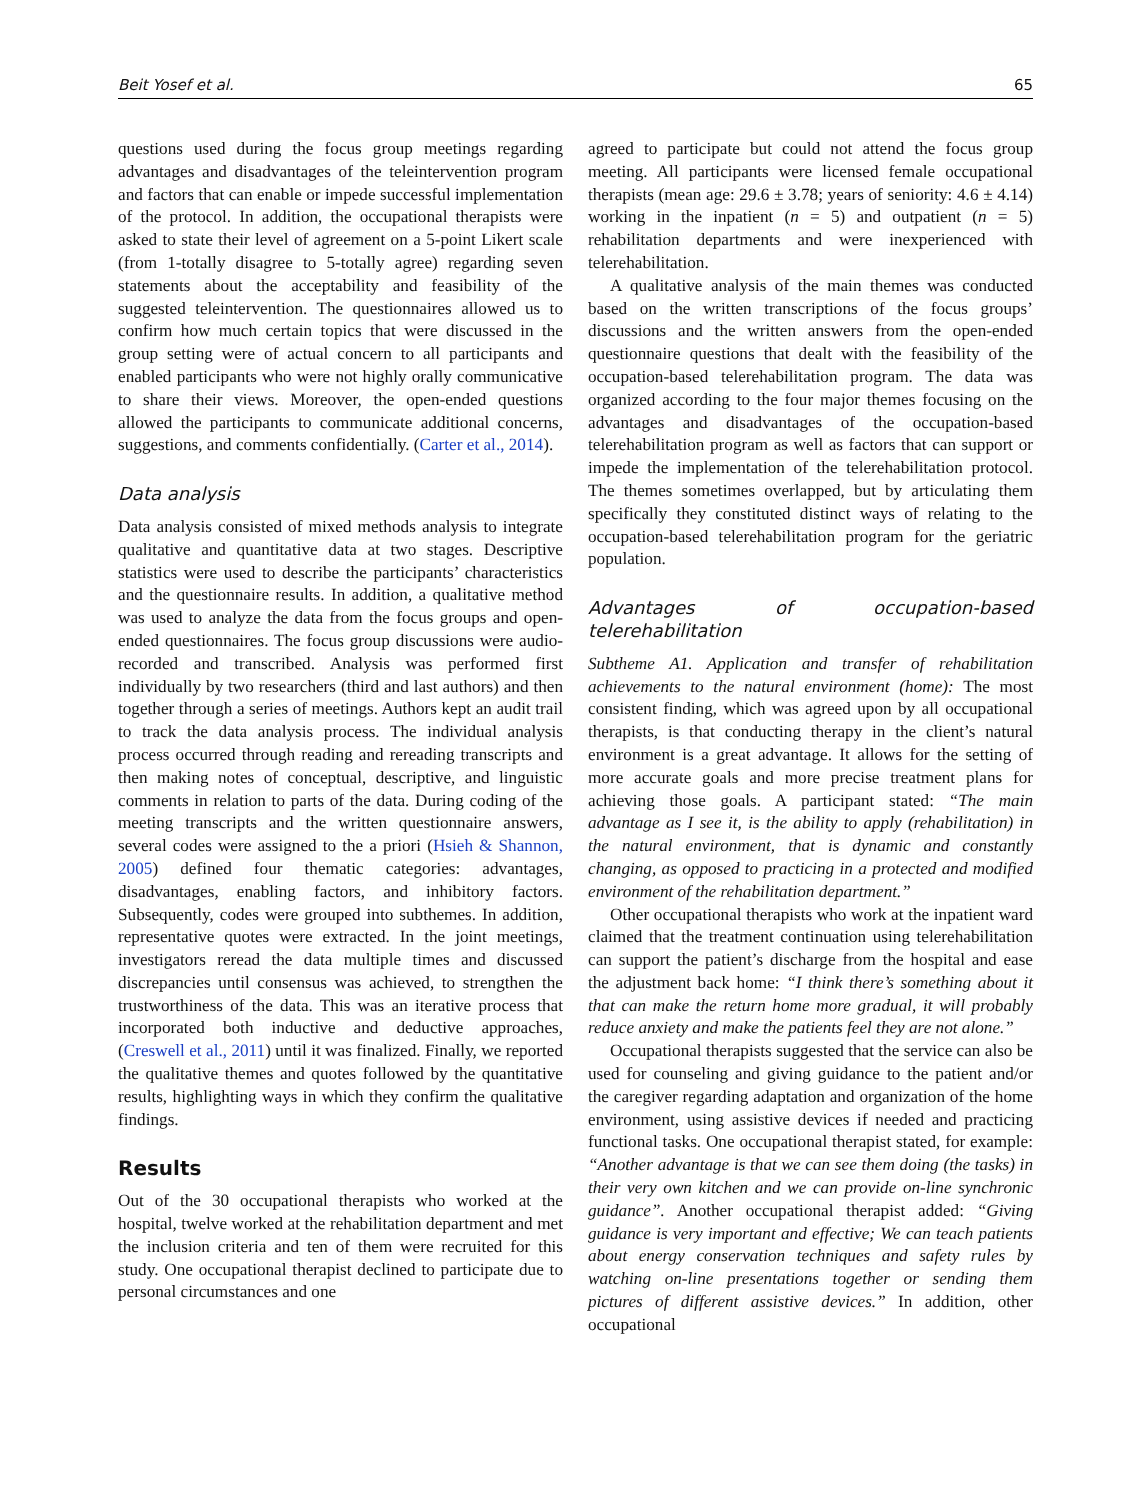Beit Yosef et al. 65
questions used during the focus group meetings regarding advantages and disadvantages of the teleintervention program and factors that can enable or impede successful implementation of the protocol. In addition, the occupational therapists were asked to state their level of agreement on a 5-point Likert scale (from 1-totally disagree to 5-totally agree) regarding seven statements about the acceptability and feasibility of the suggested teleintervention. The questionnaires allowed us to confirm how much certain topics that were discussed in the group setting were of actual concern to all participants and enabled participants who were not highly orally communicative to share their views. Moreover, the open-ended questions allowed the participants to communicate additional concerns, suggestions, and comments confidentially. (Carter et al., 2014).
Data analysis
Data analysis consisted of mixed methods analysis to integrate qualitative and quantitative data at two stages. Descriptive statistics were used to describe the participants’ characteristics and the questionnaire results. In addition, a qualitative method was used to analyze the data from the focus groups and open-ended questionnaires. The focus group discussions were audio-recorded and transcribed. Analysis was performed first individually by two researchers (third and last authors) and then together through a series of meetings. Authors kept an audit trail to track the data analysis process. The individual analysis process occurred through reading and rereading transcripts and then making notes of conceptual, descriptive, and linguistic comments in relation to parts of the data. During coding of the meeting transcripts and the written questionnaire answers, several codes were assigned to the a priori (Hsieh & Shannon, 2005) defined four thematic categories: advantages, disadvantages, enabling factors, and inhibitory factors. Subsequently, codes were grouped into subthemes. In addition, representative quotes were extracted. In the joint meetings, investigators reread the data multiple times and discussed discrepancies until consensus was achieved, to strengthen the trustworthiness of the data. This was an iterative process that incorporated both inductive and deductive approaches, (Creswell et al., 2011) until it was finalized. Finally, we reported the qualitative themes and quotes followed by the quantitative results, highlighting ways in which they confirm the qualitative findings.
Results
Out of the 30 occupational therapists who worked at the hospital, twelve worked at the rehabilitation department and met the inclusion criteria and ten of them were recruited for this study. One occupational therapist declined to participate due to personal circumstances and one
agreed to participate but could not attend the focus group meeting. All participants were licensed female occupational therapists (mean age: 29.6 ± 3.78; years of seniority: 4.6 ± 4.14) working in the inpatient (n = 5) and outpatient (n = 5) rehabilitation departments and were inexperienced with telerehabilitation.
A qualitative analysis of the main themes was conducted based on the written transcriptions of the focus groups’ discussions and the written answers from the open-ended questionnaire questions that dealt with the feasibility of the occupation-based telerehabilitation program. The data was organized according to the four major themes focusing on the advantages and disadvantages of the occupation-based telerehabilitation program as well as factors that can support or impede the implementation of the telerehabilitation protocol. The themes sometimes overlapped, but by articulating them specifically they constituted distinct ways of relating to the occupation-based telerehabilitation program for the geriatric population.
Advantages of occupation-based telerehabilitation
Subtheme A1. Application and transfer of rehabilitation achievements to the natural environment (home): The most consistent finding, which was agreed upon by all occupational therapists, is that conducting therapy in the client’s natural environment is a great advantage. It allows for the setting of more accurate goals and more precise treatment plans for achieving those goals. A participant stated: “The main advantage as I see it, is the ability to apply (rehabilitation) in the natural environment, that is dynamic and constantly changing, as opposed to practicing in a protected and modified environment of the rehabilitation department.”
Other occupational therapists who work at the inpatient ward claimed that the treatment continuation using telerehabilitation can support the patient’s discharge from the hospital and ease the adjustment back home: “I think there’s something about it that can make the return home more gradual, it will probably reduce anxiety and make the patients feel they are not alone.”
Occupational therapists suggested that the service can also be used for counseling and giving guidance to the patient and/or the caregiver regarding adaptation and organization of the home environment, using assistive devices if needed and practicing functional tasks. One occupational therapist stated, for example: “Another advantage is that we can see them doing (the tasks) in their very own kitchen and we can provide on-line synchronic guidance”. Another occupational therapist added: “Giving guidance is very important and effective; We can teach patients about energy conservation techniques and safety rules by watching on-line presentations together or sending them pictures of different assistive devices.” In addition, other occupational